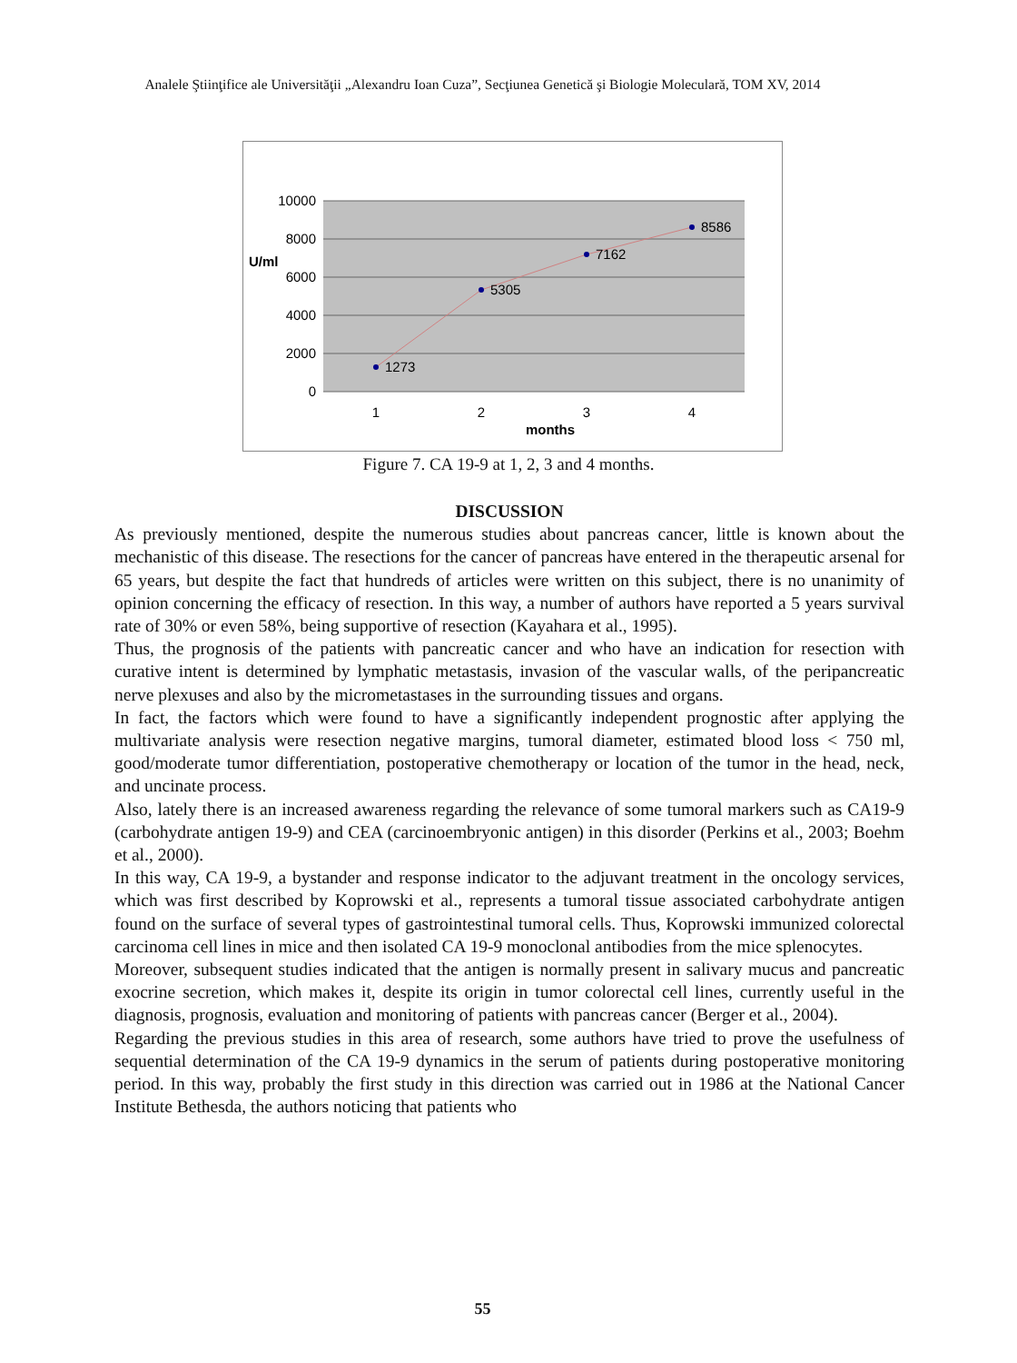Analele Ştiinţifice ale Universităţii „Alexandru Ioan Cuza”, Secţiunea Genetică şi Biologie Moleculară, TOM XV, 2014
10000
8000
6000
4000
2000
0
U/ml
1273
5305
7162
8586
1
2
3
4
months
Figure 7. CA 19-9 at 1, 2, 3 and 4 months.
DISCUSSION
As previously mentioned, despite the numerous studies about pancreas cancer, little is known about the mechanistic of this disease. The resections for the cancer of pancreas have entered in the therapeutic arsenal for 65 years, but despite the fact that hundreds of articles were written on this subject, there is no unanimity of opinion concerning the efficacy of resection. In this way, a number of authors have reported a 5 years survival rate of 30% or even 58%, being supportive of resection (Kayahara et al., 1995).
Thus, the prognosis of the patients with pancreatic cancer and who have an indication for resection with curative intent is determined by lymphatic metastasis, invasion of the vascular walls, of the peripancreatic nerve plexuses and also by the micrometastases in the surrounding tissues and organs.
In fact, the factors which were found to have a significantly independent prognostic after applying the multivariate analysis were resection negative margins, tumoral diameter, estimated blood loss < 750 ml, good/moderate tumor differentiation, postoperative chemotherapy or location of the tumor in the head, neck, and uncinate process.
Also, lately there is an increased awareness regarding the relevance of some tumoral markers such as CA19-9 (carbohydrate antigen 19-9) and CEA (carcinoembryonic antigen) in this disorder (Perkins et al., 2003; Boehm et al., 2000).
In this way, CA 19-9, a bystander and response indicator to the adjuvant treatment in the oncology services, which was first described by Koprowski et al., represents a tumoral tissue associated carbohydrate antigen found on the surface of several types of gastrointestinal tumoral cells. Thus, Koprowski immunized colorectal carcinoma cell lines in mice and then isolated CA 19-9 monoclonal antibodies from the mice splenocytes.
Moreover, subsequent studies indicated that the antigen is normally present in salivary mucus and pancreatic exocrine secretion, which makes it, despite its origin in tumor colorectal cell lines, currently useful in the diagnosis, prognosis, evaluation and monitoring of patients with pancreas cancer (Berger et al., 2004).
Regarding the previous studies in this area of research, some authors have tried to prove the usefulness of sequential determination of the CA 19-9 dynamics in the serum of patients during postoperative monitoring period. In this way, probably the first study in this direction was carried out in 1986 at the National Cancer Institute Bethesda, the authors noticing that patients who
55